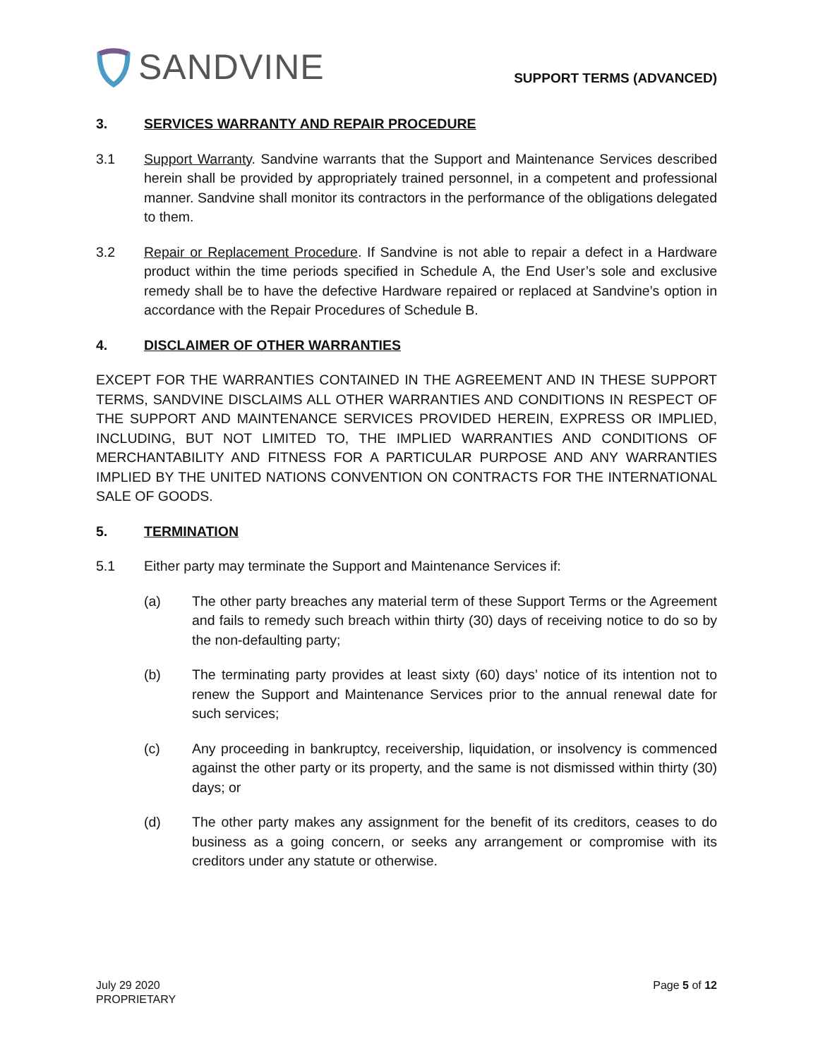SANDVINE
SUPPORT TERMS (ADVANCED)
3. SERVICES WARRANTY AND REPAIR PROCEDURE
3.1 Support Warranty. Sandvine warrants that the Support and Maintenance Services described herein shall be provided by appropriately trained personnel, in a competent and professional manner. Sandvine shall monitor its contractors in the performance of the obligations delegated to them.
3.2 Repair or Replacement Procedure. If Sandvine is not able to repair a defect in a Hardware product within the time periods specified in Schedule A, the End User’s sole and exclusive remedy shall be to have the defective Hardware repaired or replaced at Sandvine’s option in accordance with the Repair Procedures of Schedule B.
4. DISCLAIMER OF OTHER WARRANTIES
EXCEPT FOR THE WARRANTIES CONTAINED IN THE AGREEMENT AND IN THESE SUPPORT TERMS, SANDVINE DISCLAIMS ALL OTHER WARRANTIES AND CONDITIONS IN RESPECT OF THE SUPPORT AND MAINTENANCE SERVICES PROVIDED HEREIN, EXPRESS OR IMPLIED, INCLUDING, BUT NOT LIMITED TO, THE IMPLIED WARRANTIES AND CONDITIONS OF MERCHANTABILITY AND FITNESS FOR A PARTICULAR PURPOSE AND ANY WARRANTIES IMPLIED BY THE UNITED NATIONS CONVENTION ON CONTRACTS FOR THE INTERNATIONAL SALE OF GOODS.
5. TERMINATION
5.1 Either party may terminate the Support and Maintenance Services if:
(a) The other party breaches any material term of these Support Terms or the Agreement and fails to remedy such breach within thirty (30) days of receiving notice to do so by the non-defaulting party;
(b) The terminating party provides at least sixty (60) days’ notice of its intention not to renew the Support and Maintenance Services prior to the annual renewal date for such services;
(c) Any proceeding in bankruptcy, receivership, liquidation, or insolvency is commenced against the other party or its property, and the same is not dismissed within thirty (30) days; or
(d) The other party makes any assignment for the benefit of its creditors, ceases to do business as a going concern, or seeks any arrangement or compromise with its creditors under any statute or otherwise.
July 29 2020
PROPRIETARY
Page 5 of 12